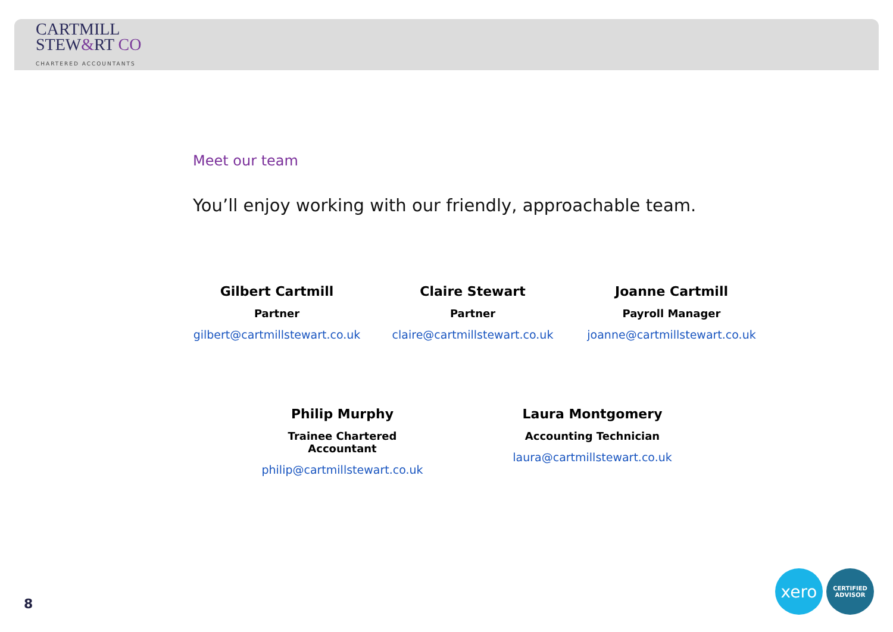CARTMILL
STEW&RT CO
CHARTERED ACCOUNTANTS
Meet our team
You’ll enjoy working with our friendly, approachable team.
Gilbert Cartmill
Partner
gilbert@cartmillstewart.co.uk
Claire Stewart
Partner
claire@cartmillstewart.co.uk
Joanne Cartmill
Payroll Manager
joanne@cartmillstewart.co.uk
Philip Murphy
Trainee Chartered Accountant
philip@cartmillstewart.co.uk
Laura Montgomery
Accounting Technician
laura@cartmillstewart.co.uk
8
xero
CERTIFIED
ADVISOR